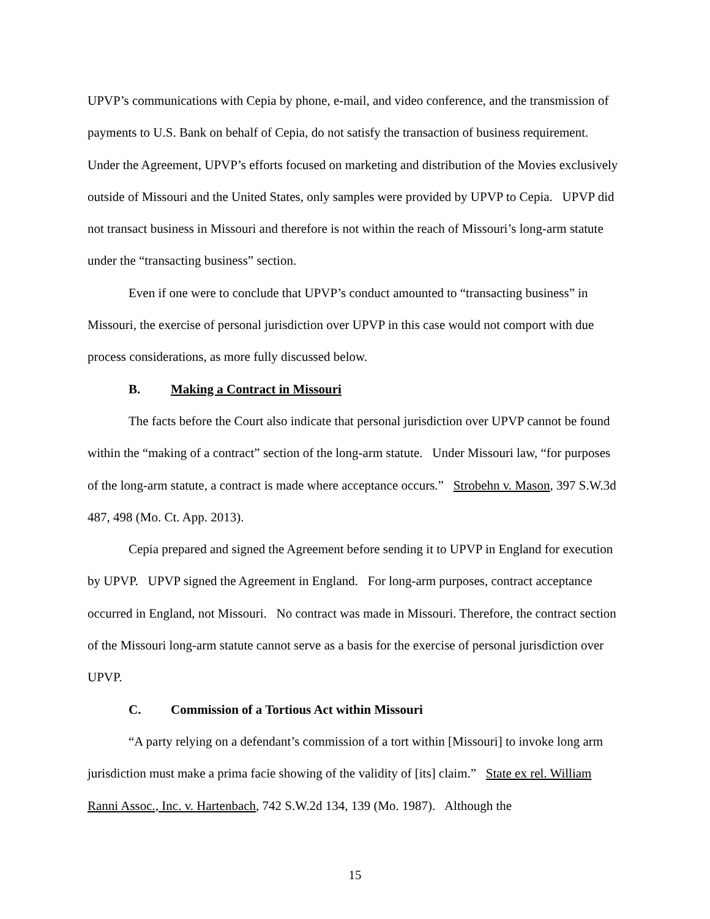UPVP’s communications with Cepia by phone, e-mail, and video conference, and the transmission of payments to U.S. Bank on behalf of Cepia, do not satisfy the transaction of business requirement. Under the Agreement, UPVP’s efforts focused on marketing and distribution of the Movies exclusively outside of Missouri and the United States, only samples were provided by UPVP to Cepia. UPVP did not transact business in Missouri and therefore is not within the reach of Missouri’s long-arm statute under the “transacting business” section.
Even if one were to conclude that UPVP’s conduct amounted to “transacting business” in Missouri, the exercise of personal jurisdiction over UPVP in this case would not comport with due process considerations, as more fully discussed below.
B. Making a Contract in Missouri
The facts before the Court also indicate that personal jurisdiction over UPVP cannot be found within the “making of a contract” section of the long-arm statute. Under Missouri law, “for purposes of the long-arm statute, a contract is made where acceptance occurs.” Strobehn v. Mason, 397 S.W.3d 487, 498 (Mo. Ct. App. 2013).
Cepia prepared and signed the Agreement before sending it to UPVP in England for execution by UPVP. UPVP signed the Agreement in England. For long-arm purposes, contract acceptance occurred in England, not Missouri. No contract was made in Missouri. Therefore, the contract section of the Missouri long-arm statute cannot serve as a basis for the exercise of personal jurisdiction over UPVP.
C. Commission of a Tortious Act within Missouri
“A party relying on a defendant’s commission of a tort within [Missouri] to invoke long arm jurisdiction must make a prima facie showing of the validity of [its] claim.” State ex rel. William Ranni Assoc., Inc. v. Hartenbach, 742 S.W.2d 134, 139 (Mo. 1987). Although the
15